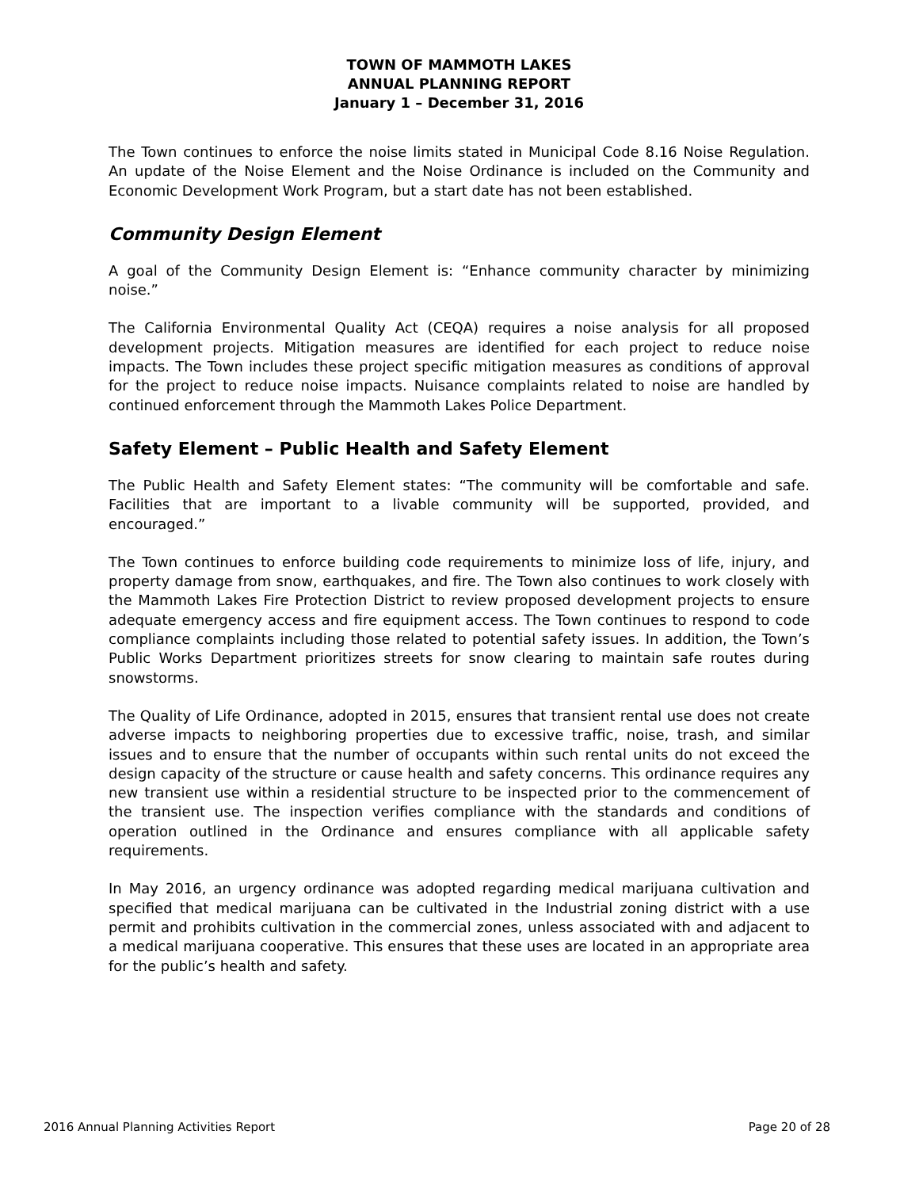TOWN OF MAMMOTH LAKES
ANNUAL PLANNING REPORT
January 1 – December 31, 2016
The Town continues to enforce the noise limits stated in Municipal Code 8.16 Noise Regulation. An update of the Noise Element and the Noise Ordinance is included on the Community and Economic Development Work Program, but a start date has not been established.
Community Design Element
A goal of the Community Design Element is: “Enhance community character by minimizing noise.”
The California Environmental Quality Act (CEQA) requires a noise analysis for all proposed development projects. Mitigation measures are identified for each project to reduce noise impacts. The Town includes these project specific mitigation measures as conditions of approval for the project to reduce noise impacts. Nuisance complaints related to noise are handled by continued enforcement through the Mammoth Lakes Police Department.
Safety Element – Public Health and Safety Element
The Public Health and Safety Element states: “The community will be comfortable and safe. Facilities that are important to a livable community will be supported, provided, and encouraged.”
The Town continues to enforce building code requirements to minimize loss of life, injury, and property damage from snow, earthquakes, and fire. The Town also continues to work closely with the Mammoth Lakes Fire Protection District to review proposed development projects to ensure adequate emergency access and fire equipment access. The Town continues to respond to code compliance complaints including those related to potential safety issues. In addition, the Town’s Public Works Department prioritizes streets for snow clearing to maintain safe routes during snowstorms.
The Quality of Life Ordinance, adopted in 2015, ensures that transient rental use does not create adverse impacts to neighboring properties due to excessive traffic, noise, trash, and similar issues and to ensure that the number of occupants within such rental units do not exceed the design capacity of the structure or cause health and safety concerns. This ordinance requires any new transient use within a residential structure to be inspected prior to the commencement of the transient use. The inspection verifies compliance with the standards and conditions of operation outlined in the Ordinance and ensures compliance with all applicable safety requirements.
In May 2016, an urgency ordinance was adopted regarding medical marijuana cultivation and specified that medical marijuana can be cultivated in the Industrial zoning district with a use permit and prohibits cultivation in the commercial zones, unless associated with and adjacent to a medical marijuana cooperative. This ensures that these uses are located in an appropriate area for the public’s health and safety.
2016 Annual Planning Activities Report Page 20 of 28